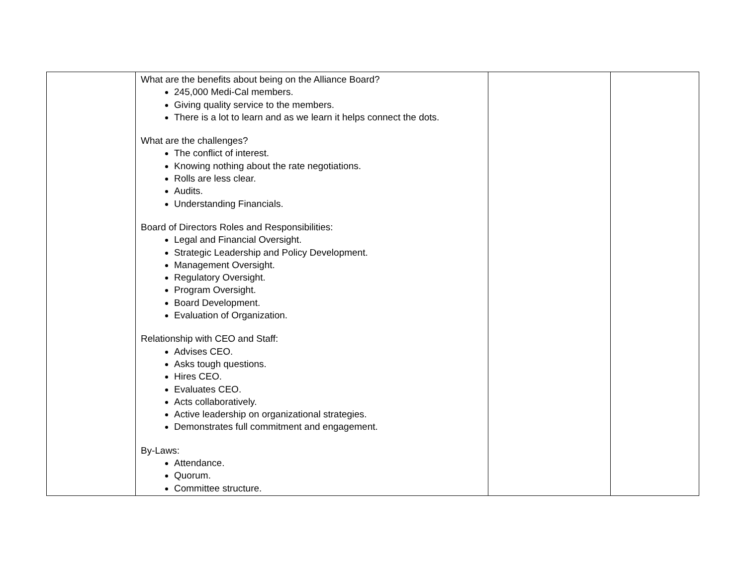| | What are the benefits about being on the Alliance Board? 245,000 Medi-Cal members. Giving quality service to the members. There is a lot to learn and as we learn it helps connect the dots. What are the challenges? The conflict of interest. Knowing nothing about the rate negotiations. Rolls are less clear. Audits. Understanding Financials. Board of Directors Roles and Responsibilities: Legal and Financial Oversight. Strategic Leadership and Policy Development. Management Oversight. Regulatory Oversight. Program Oversight. Board Development. Evaluation of Organization. Relationship with CEO and Staff: Advises CEO. Asks tough questions. Hires CEO. Evaluates CEO. Acts collaboratively. Active leadership on organizational strategies. Demonstrates full commitment and engagement. By-Laws: Attendance. Quorum. Committee structure. | | |